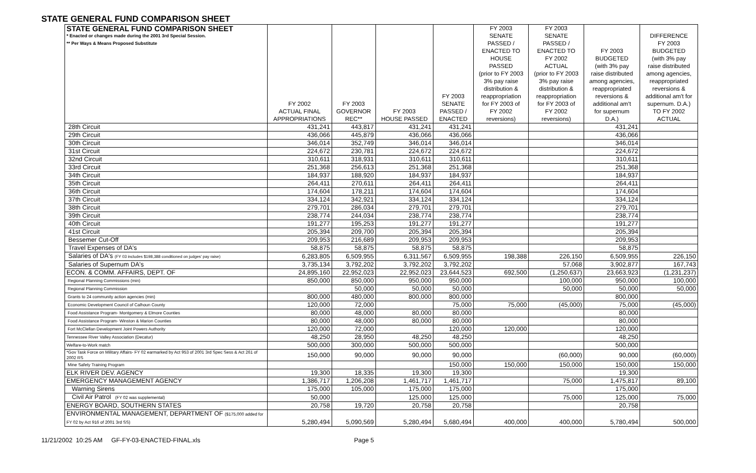STATE GENERAL FUND COMPARISON SHEET
| STATE GENERAL FUND COMPARISON SHEET * Enacted or changes made during the 2001 3rd Special Session. ** Per Ways & Means Proposed Substitute | FY 2002 ACTUAL FINAL APPROPRIATIONS | FY 2003 GOVERNOR REC** | FY 2003 HOUSE PASSED | FY 2003 SENATE PASSED / ENACTED | FY 2003 SENATE PASSED / ENACTED TO HOUSE PASSED (prior to FY 2003 3% pay raise distribution & reappropriation for FY 2003 of FY 2002 reversions) | FY 2003 SENATE PASSED / ENACTED TO FY 2002 ACTUAL (prior to FY 2003 3% pay raise distribution & reappropriation for FY 2003 of FY 2002 reversions) | FY 2003 BUDGETED (with 3% pay raise distributed among agencies, reappropriated reversions & additional am't for supernum D.A.) | DIFFERENCE FY 2003 BUDGETED (with 3% pay raise distributed among agencies, reappropriated reversions & additional am't for supernum. D.A.) TO FY 2002 ACTUAL |
| --- | --- | --- | --- | --- | --- | --- | --- | --- |
| 28th Circuit | 431,241 | 443,817 | 431,241 | 431,241 | | | 431,241 | |
| 29th Circuit | 436,066 | 445,879 | 436,066 | 436,066 | | | 436,066 | |
| 30th Circuit | 346,014 | 352,749 | 346,014 | 346,014 | | | 346,014 | |
| 31st Circuit | 224,672 | 230,781 | 224,672 | 224,672 | | | 224,672 | |
| 32nd Circuit | 310,611 | 318,931 | 310,611 | 310,611 | | | 310,611 | |
| 33rd Circuit | 251,368 | 256,613 | 251,368 | 251,368 | | | 251,368 | |
| 34th Circuit | 184,937 | 188,920 | 184,937 | 184,937 | | | 184,937 | |
| 35th Circuit | 264,411 | 270,611 | 264,411 | 264,411 | | | 264,411 | |
| 36th Circuit | 174,604 | 178,211 | 174,604 | 174,604 | | | 174,604 | |
| 37th Circuit | 334,124 | 342,921 | 334,124 | 334,124 | | | 334,124 | |
| 38th Circuit | 279,701 | 286,034 | 279,701 | 279,701 | | | 279,701 | |
| 39th Circuit | 238,774 | 244,034 | 238,774 | 238,774 | | | 238,774 | |
| 40th Circuit | 191,277 | 195,253 | 191,277 | 191,277 | | | 191,277 | |
| 41st Circuit | 205,394 | 209,700 | 205,394 | 205,394 | | | 205,394 | |
| Bessemer Cut-Off | 209,953 | 216,689 | 209,953 | 209,953 | | | 209,953 | |
| Travel Expenses of DA's | 58,875 | 58,875 | 58,875 | 58,875 | | | 58,875 | |
| Salaries of DA's (FY 03 includes $198,388 conditioned on judges' pay raise) | 6,283,805 | 6,509,955 | 6,311,567 | 6,509,955 | 198,388 | 226,150 | 6,509,955 | 226,150 |
| Salaries of Supernum DA's | 3,735,134 | 3,792,202 | 3,792,202 | 3,792,202 | | 57,068 | 3,902,877 | 167,743 |
| ECON. & COMM. AFFAIRS, DEPT. OF | 24,895,160 | 22,952,023 | 22,952,023 | 23,644,523 | 692,500 | (1,250,637) | 23,663,923 | (1,231,237) |
| Regional Planning Commissions (min) | 850,000 | 850,000 | 950,000 | 950,000 | | 100,000 | 950,000 | 100,000 |
| Regional Planning Commission | | 50,000 | 50,000 | 50,000 | | 50,000 | 50,000 | 50,000 |
| Grants to 24 community action agencies (min) | 800,000 | 480,000 | 800,000 | 800,000 | | | 800,000 | |
| Economic Development Council of Calhoun County | 120,000 | 72,000 | | 75,000 | 75,000 | (45,000) | 75,000 | (45,000) |
| Food Assistance Program- Montgomery & Elmore Counties | 80,000 | 48,000 | 80,000 | 80,000 | | | 80,000 | |
| Food Assistance Program- Winston & Marion Counties | 80,000 | 48,000 | 80,000 | 80,000 | | | 80,000 | |
| Fort McClellan Development Joint Powers Authority | 120,000 | 72,000 | | 120,000 | 120,000 | | 120,000 | |
| Tennessee River Valley Association (Decatur) | 48,250 | 28,950 | 48,250 | 48,250 | | | 48,250 | |
| Welfare-to-Work match | 500,000 | 300,000 | 500,000 | 500,000 | | | 500,000 | |
| *Gov Task Force on Military Affairs- FY 02 earmarked by Act 953 of 2001 3rd Spec Sess & Act 261 of 2002 RS | 150,000 | 90,000 | 90,000 | 90,000 | | (60,000) | 90,000 | (60,000) |
| Mine Safety Training Program | | | | 150,000 | 150,000 | 150,000 | 150,000 | 150,000 |
| ELK RIVER DEV. AGENCY | 19,300 | 18,335 | 19,300 | 19,300 | | | 19,300 | |
| EMERGENCY MANAGEMENT AGENCY | 1,386,717 | 1,206,208 | 1,461,717 | 1,461,717 | | 75,000 | 1,475,817 | 89,100 |
| Warning Sirens | 175,000 | 105,000 | 175,000 | 175,000 | | | 175,000 | |
| Civil Air Patrol (FY 02 was supplemental) | 50,000 | | 125,000 | 125,000 | | 75,000 | 125,000 | 75,000 |
| ENERGY BOARD, SOUTHERN STATES | 20,758 | 19,720 | 20,758 | 20,758 | | | 20,758 | |
| ENVIRONMENTAL MANAGEMENT, DEPARTMENT OF ($175,000 added for FY 02 by Act 916 of 2001 3rd SS) | 5,280,494 | 5,090,569 | 5,280,494 | 5,680,494 | 400,000 | 400,000 | 5,780,494 | 500,000 |
11/21/2002 10:25 AM GF-FY-03-ENACTED-FINAL.xls Page 5